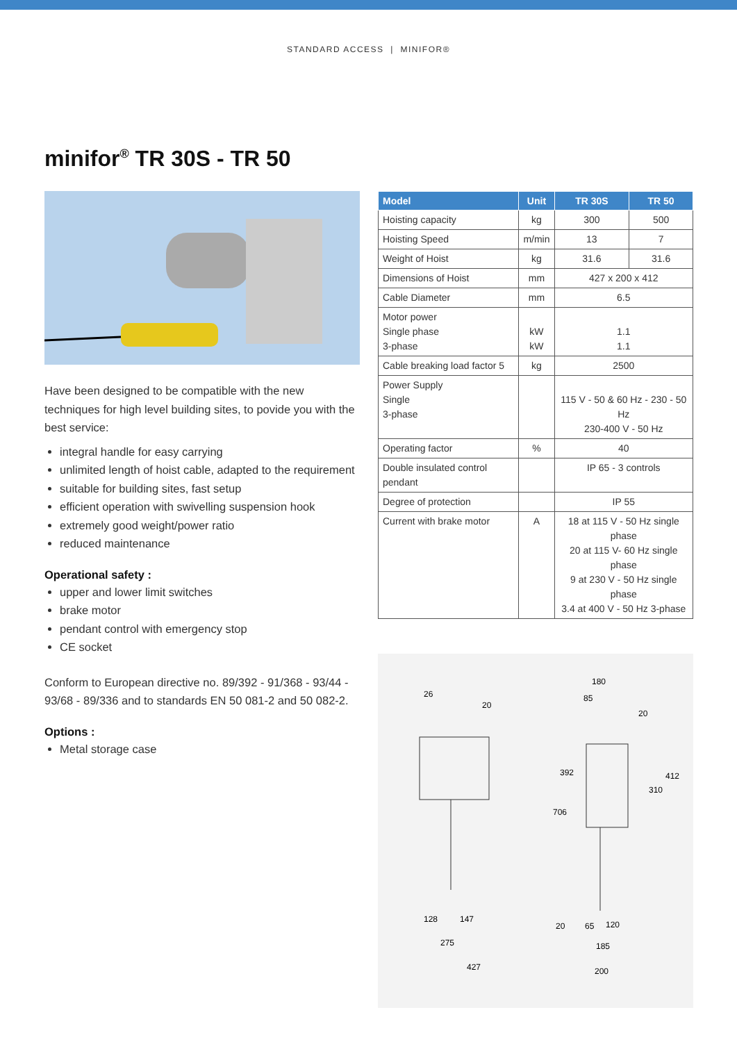STANDARD ACCESS | MINIFOR®
minifor<sup>®</sup> TR 30S - TR 50
Have been designed to be compatible with the new techniques for high level building sites, to povide you with the best service:
integral handle for easy carrying
unlimited length of hoist cable, adapted to the requirement
suitable for building sites, fast setup
efficient operation with swivelling suspension hook
extremely good weight/power ratio
reduced maintenance
Operational safety :
upper and lower limit switches
brake motor
pendant control with emergency stop
CE socket
Conform to European directive no. 89/392 - 91/368 - 93/44 - 93/68 - 89/336 and to standards EN 50 081-2 and 50 082-2.
Options :
Metal storage case
| Model | Unit | TR 30S | TR 50 |
| --- | --- | --- | --- |
| Hoisting capacity | kg | 300 | 500 |
| Hoisting Speed | m/min | 13 | 7 |
| Weight of Hoist | kg | 31.6 | 31.6 |
| Dimensions of Hoist | mm | 427 x 200 x 412 | |
| Cable Diameter | mm | 6.5 | |
| Motor power Single phase 3-phase | kW kW | 1.1 1.1 | |
| Cable breaking load factor 5 | kg | 2500 | |
| Power Supply Single 3-phase | | 115 V - 50 & 60 Hz - 230 - 50 Hz 230-400 V - 50 Hz | |
| Operating factor | % | 40 | |
| Double insulated control pendant | | IP 65 - 3 controls | |
| Degree of protection | | IP 55 | |
| Current with brake motor | A | 18 at 115 V - 50 Hz single phase 20 at 115 V- 60 Hz single phase 9 at 230 V - 50 Hz single phase 3.4 at 400 V - 50 Hz 3-phase | |
26
20
180
85
20
392
706
310
412
128
147
275
427
20
65
120
185
200